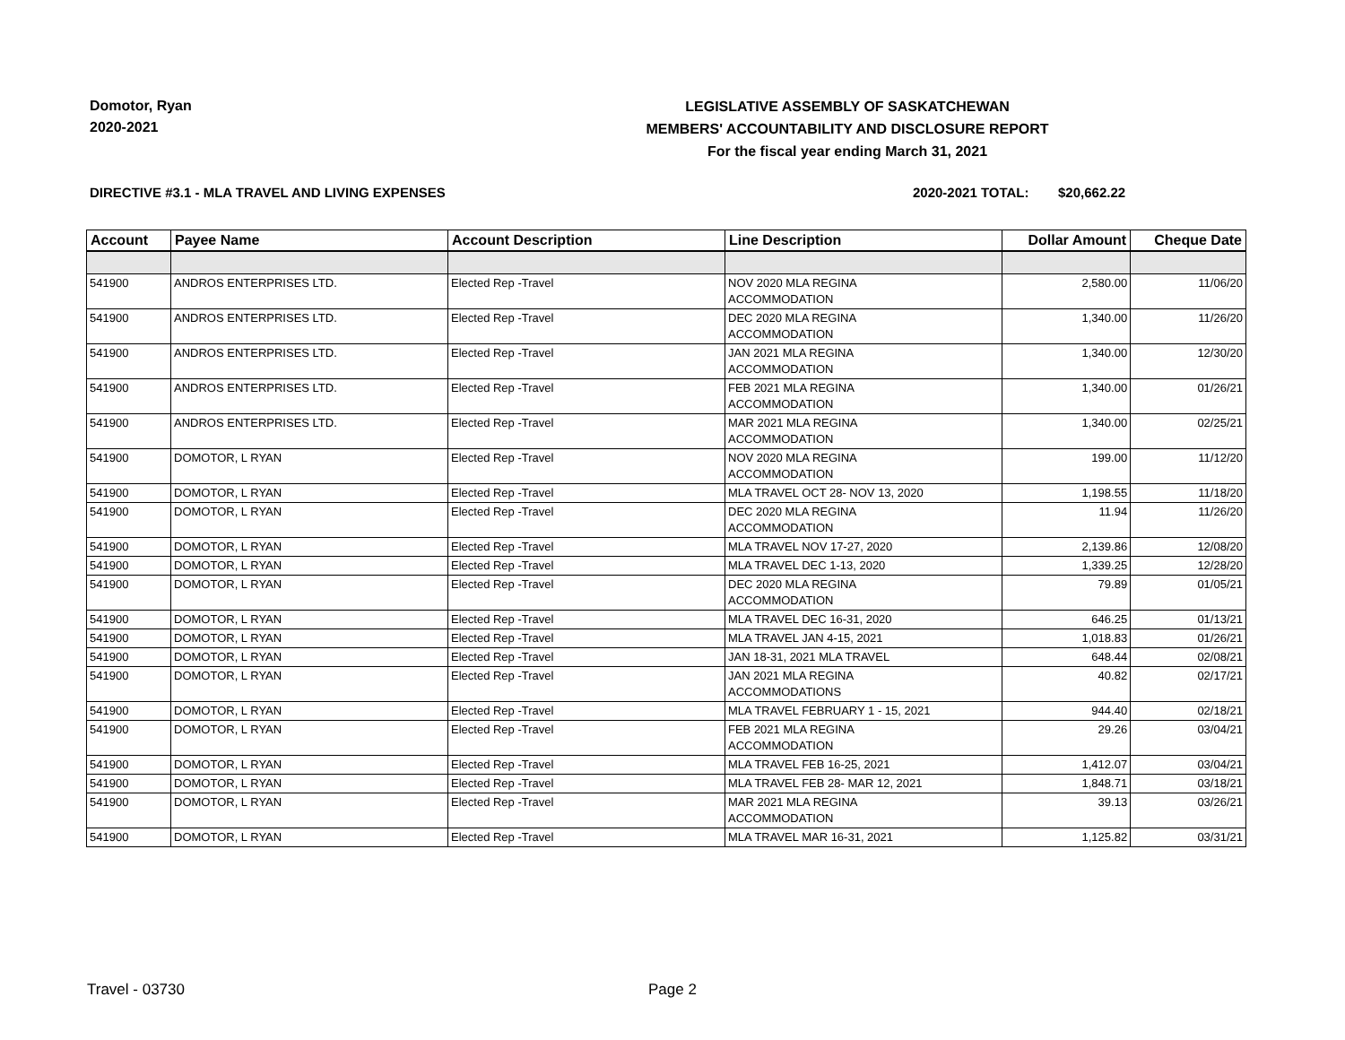Domotor, Ryan
2020-2021
LEGISLATIVE ASSEMBLY OF SASKATCHEWAN
MEMBERS' ACCOUNTABILITY AND DISCLOSURE REPORT
For the fiscal year ending March 31, 2021
DIRECTIVE #3.1 - MLA TRAVEL AND LIVING EXPENSES
2020-2021 TOTAL: $20,662.22
| Account | Payee Name | Account Description | Line Description | Dollar Amount | Cheque Date |
| --- | --- | --- | --- | --- | --- |
| 541900 | ANDROS ENTERPRISES LTD. | Elected Rep -Travel | NOV 2020 MLA REGINA ACCOMMODATION | 2,580.00 | 11/06/20 |
| 541900 | ANDROS ENTERPRISES LTD. | Elected Rep -Travel | DEC 2020 MLA REGINA ACCOMMODATION | 1,340.00 | 11/26/20 |
| 541900 | ANDROS ENTERPRISES LTD. | Elected Rep -Travel | JAN 2021 MLA REGINA ACCOMMODATION | 1,340.00 | 12/30/20 |
| 541900 | ANDROS ENTERPRISES LTD. | Elected Rep -Travel | FEB 2021 MLA REGINA ACCOMMODATION | 1,340.00 | 01/26/21 |
| 541900 | ANDROS ENTERPRISES LTD. | Elected Rep -Travel | MAR 2021 MLA REGINA ACCOMMODATION | 1,340.00 | 02/25/21 |
| 541900 | DOMOTOR, L RYAN | Elected Rep -Travel | NOV 2020 MLA REGINA ACCOMMODATION | 199.00 | 11/12/20 |
| 541900 | DOMOTOR, L RYAN | Elected Rep -Travel | MLA TRAVEL OCT 28- NOV 13, 2020 | 1,198.55 | 11/18/20 |
| 541900 | DOMOTOR, L RYAN | Elected Rep -Travel | DEC 2020 MLA REGINA ACCOMMODATION | 11.94 | 11/26/20 |
| 541900 | DOMOTOR, L RYAN | Elected Rep -Travel | MLA TRAVEL NOV 17-27, 2020 | 2,139.86 | 12/08/20 |
| 541900 | DOMOTOR, L RYAN | Elected Rep -Travel | MLA TRAVEL DEC 1-13, 2020 | 1,339.25 | 12/28/20 |
| 541900 | DOMOTOR, L RYAN | Elected Rep -Travel | DEC 2020 MLA REGINA ACCOMMODATION | 79.89 | 01/05/21 |
| 541900 | DOMOTOR, L RYAN | Elected Rep -Travel | MLA TRAVEL DEC 16-31, 2020 | 646.25 | 01/13/21 |
| 541900 | DOMOTOR, L RYAN | Elected Rep -Travel | MLA TRAVEL JAN 4-15, 2021 | 1,018.83 | 01/26/21 |
| 541900 | DOMOTOR, L RYAN | Elected Rep -Travel | JAN 18-31, 2021 MLA TRAVEL | 648.44 | 02/08/21 |
| 541900 | DOMOTOR, L RYAN | Elected Rep -Travel | JAN 2021 MLA REGINA ACCOMMODATIONS | 40.82 | 02/17/21 |
| 541900 | DOMOTOR, L RYAN | Elected Rep -Travel | MLA TRAVEL FEBRUARY 1 - 15, 2021 | 944.40 | 02/18/21 |
| 541900 | DOMOTOR, L RYAN | Elected Rep -Travel | FEB 2021 MLA REGINA ACCOMMODATION | 29.26 | 03/04/21 |
| 541900 | DOMOTOR, L RYAN | Elected Rep -Travel | MLA TRAVEL FEB 16-25, 2021 | 1,412.07 | 03/04/21 |
| 541900 | DOMOTOR, L RYAN | Elected Rep -Travel | MLA TRAVEL FEB 28- MAR 12, 2021 | 1,848.71 | 03/18/21 |
| 541900 | DOMOTOR, L RYAN | Elected Rep -Travel | MAR 2021 MLA REGINA ACCOMMODATION | 39.13 | 03/26/21 |
| 541900 | DOMOTOR, L RYAN | Elected Rep -Travel | MLA TRAVEL MAR 16-31, 2021 | 1,125.82 | 03/31/21 |
Travel - 03730 Page 2